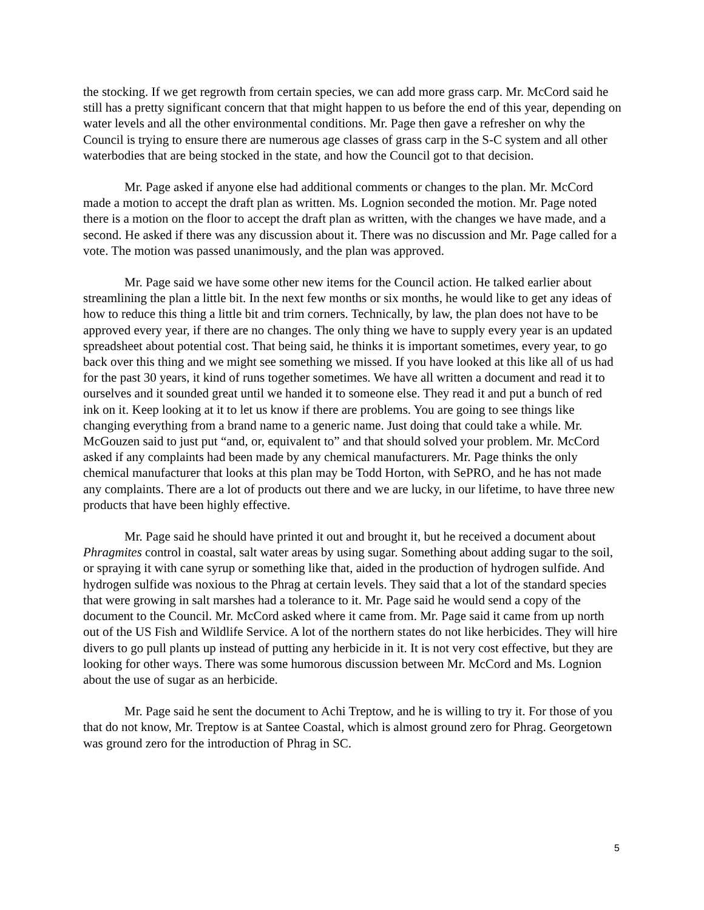the stocking. If we get regrowth from certain species, we can add more grass carp. Mr. McCord said he still has a pretty significant concern that that might happen to us before the end of this year, depending on water levels and all the other environmental conditions. Mr. Page then gave a refresher on why the Council is trying to ensure there are numerous age classes of grass carp in the S-C system and all other waterbodies that are being stocked in the state, and how the Council got to that decision.
Mr. Page asked if anyone else had additional comments or changes to the plan. Mr. McCord made a motion to accept the draft plan as written. Ms. Lognion seconded the motion. Mr. Page noted there is a motion on the floor to accept the draft plan as written, with the changes we have made, and a second. He asked if there was any discussion about it. There was no discussion and Mr. Page called for a vote. The motion was passed unanimously, and the plan was approved.
Mr. Page said we have some other new items for the Council action. He talked earlier about streamlining the plan a little bit. In the next few months or six months, he would like to get any ideas of how to reduce this thing a little bit and trim corners. Technically, by law, the plan does not have to be approved every year, if there are no changes. The only thing we have to supply every year is an updated spreadsheet about potential cost. That being said, he thinks it is important sometimes, every year, to go back over this thing and we might see something we missed. If you have looked at this like all of us had for the past 30 years, it kind of runs together sometimes. We have all written a document and read it to ourselves and it sounded great until we handed it to someone else. They read it and put a bunch of red ink on it. Keep looking at it to let us know if there are problems. You are going to see things like changing everything from a brand name to a generic name. Just doing that could take a while. Mr. McGouzen said to just put “and, or, equivalent to” and that should solved your problem. Mr. McCord asked if any complaints had been made by any chemical manufacturers. Mr. Page thinks the only chemical manufacturer that looks at this plan may be Todd Horton, with SePRO, and he has not made any complaints. There are a lot of products out there and we are lucky, in our lifetime, to have three new products that have been highly effective.
Mr. Page said he should have printed it out and brought it, but he received a document about Phragmites control in coastal, salt water areas by using sugar. Something about adding sugar to the soil, or spraying it with cane syrup or something like that, aided in the production of hydrogen sulfide. And hydrogen sulfide was noxious to the Phrag at certain levels. They said that a lot of the standard species that were growing in salt marshes had a tolerance to it. Mr. Page said he would send a copy of the document to the Council. Mr. McCord asked where it came from. Mr. Page said it came from up north out of the US Fish and Wildlife Service. A lot of the northern states do not like herbicides. They will hire divers to go pull plants up instead of putting any herbicide in it. It is not very cost effective, but they are looking for other ways. There was some humorous discussion between Mr. McCord and Ms. Lognion about the use of sugar as an herbicide.
Mr. Page said he sent the document to Achi Treptow, and he is willing to try it. For those of you that do not know, Mr. Treptow is at Santee Coastal, which is almost ground zero for Phrag. Georgetown was ground zero for the introduction of Phrag in SC.
5